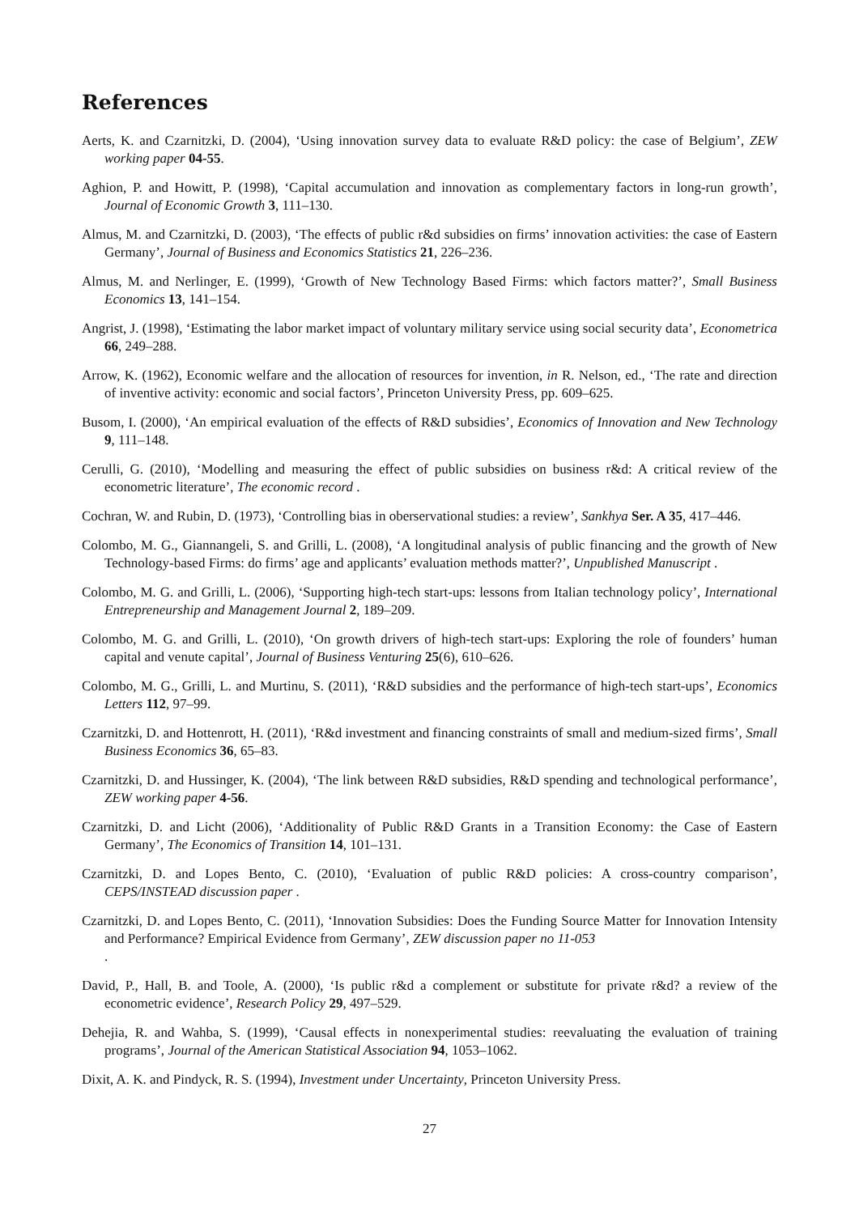References
Aerts, K. and Czarnitzki, D. (2004), ‘Using innovation survey data to evaluate R&D policy: the case of Belgium’, ZEW working paper 04-55.
Aghion, P. and Howitt, P. (1998), ‘Capital accumulation and innovation as complementary factors in long-run growth’, Journal of Economic Growth 3, 111–130.
Almus, M. and Czarnitzki, D. (2003), ‘The effects of public r&d subsidies on firms’ innovation activities: the case of Eastern Germany’, Journal of Business and Economics Statistics 21, 226–236.
Almus, M. and Nerlinger, E. (1999), ‘Growth of New Technology Based Firms: which factors matter?’, Small Business Economics 13, 141–154.
Angrist, J. (1998), ‘Estimating the labor market impact of voluntary military service using social security data’, Econometrica 66, 249–288.
Arrow, K. (1962), Economic welfare and the allocation of resources for invention, in R. Nelson, ed., ‘The rate and direction of inventive activity: economic and social factors’, Princeton University Press, pp. 609–625.
Busom, I. (2000), ‘An empirical evaluation of the effects of R&D subsidies’, Economics of Innovation and New Technology 9, 111–148.
Cerulli, G. (2010), ‘Modelling and measuring the effect of public subsidies on business r&d: A critical review of the econometric literature’, The economic record .
Cochran, W. and Rubin, D. (1973), ‘Controlling bias in oberservational studies: a review’, Sankhya Ser. A 35, 417–446.
Colombo, M. G., Giannangeli, S. and Grilli, L. (2008), ‘A longitudinal analysis of public financing and the growth of New Technology-based Firms: do firms’ age and applicants’ evaluation methods matter?’, Unpublished Manuscript .
Colombo, M. G. and Grilli, L. (2006), ‘Supporting high-tech start-ups: lessons from Italian technology policy’, International Entrepreneurship and Management Journal 2, 189–209.
Colombo, M. G. and Grilli, L. (2010), ‘On growth drivers of high-tech start-ups: Exploring the role of founders’ human capital and venute capital’, Journal of Business Venturing 25(6), 610–626.
Colombo, M. G., Grilli, L. and Murtinu, S. (2011), ‘R&D subsidies and the performance of high-tech start-ups’, Economics Letters 112, 97–99.
Czarnitzki, D. and Hottenrott, H. (2011), ‘R&d investment and financing constraints of small and medium-sized firms’, Small Business Economics 36, 65–83.
Czarnitzki, D. and Hussinger, K. (2004), ‘The link between R&D subsidies, R&D spending and technological performance’, ZEW working paper 4-56.
Czarnitzki, D. and Licht (2006), ‘Additionality of Public R&D Grants in a Transition Economy: the Case of Eastern Germany’, The Economics of Transition 14, 101–131.
Czarnitzki, D. and Lopes Bento, C. (2010), ‘Evaluation of public R&D policies: A cross-country comparison’, CEPS/INSTEAD discussion paper .
Czarnitzki, D. and Lopes Bento, C. (2011), ‘Innovation Subsidies: Does the Funding Source Matter for Innovation Intensity and Performance? Empirical Evidence from Germany’, ZEW discussion paper no 11-053
.
David, P., Hall, B. and Toole, A. (2000), ‘Is public r&d a complement or substitute for private r&d? a review of the econometric evidence’, Research Policy 29, 497–529.
Dehejia, R. and Wahba, S. (1999), ‘Causal effects in nonexperimental studies: reevaluating the evaluation of training programs’, Journal of the American Statistical Association 94, 1053–1062.
Dixit, A. K. and Pindyck, R. S. (1994), Investment under Uncertainty, Princeton University Press.
27